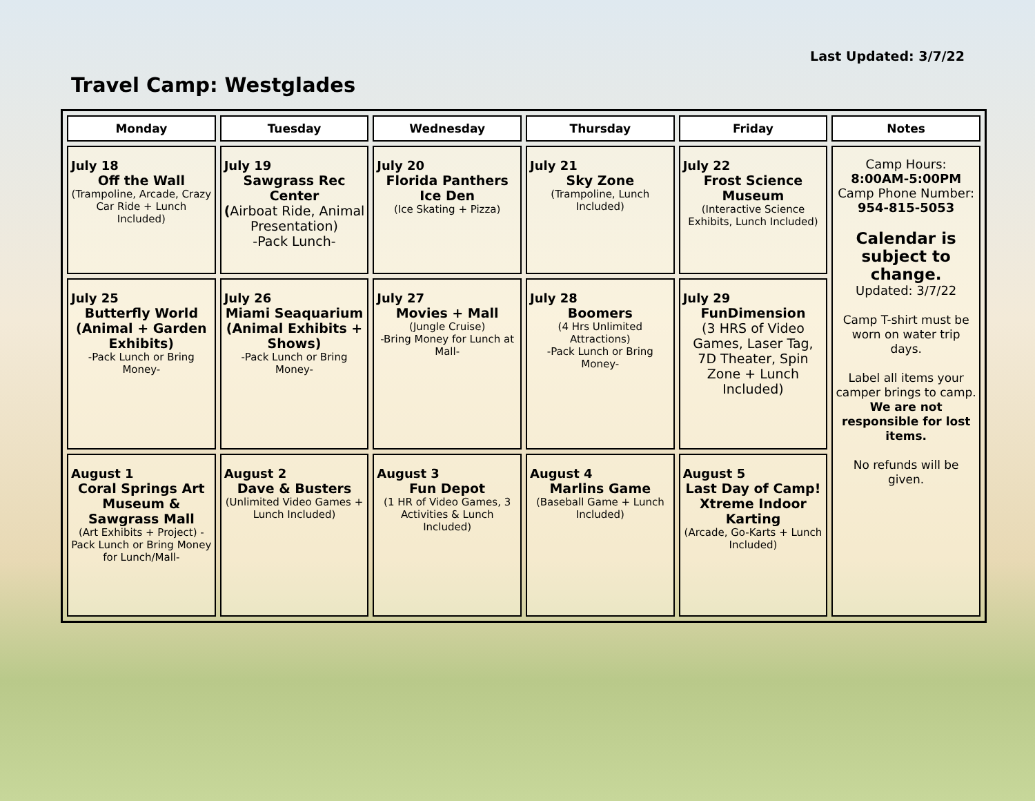Last Updated: 3/7/22
Travel Camp: Westglades
| Monday | Tuesday | Wednesday | Thursday | Friday | Notes |
| --- | --- | --- | --- | --- | --- |
| July 18 Off the Wall (Trampoline, Arcade, Crazy Car Ride + Lunch Included) | July 19 Sawgrass Rec Center ( Airboat Ride, Animal Presentation) -Pack Lunch- | July 20 Florida Panthers Ice Den (Ice Skating + Pizza) | July 21 Sky Zone (Trampoline, Lunch Included) | July 22 Frost Science Museum (Interactive Science Exhibits, Lunch Included) | Camp Hours: 8:00AM-5:00PM Camp Phone Number: 954-815-5053 Calendar is subject to change. Updated: 3/7/22 Camp T-shirt must be worn on water trip days. Label all items your camper brings to camp. We are not responsible for lost items. No refunds will be given. |
| July 25 Butterfly World (Animal + Garden Exhibits) -Pack Lunch or Bring Money- | July 26 Miami Seaquarium (Animal Exhibits + Shows) -Pack Lunch or Bring Money- | July 27 Movies + Mall (Jungle Cruise) -Bring Money for Lunch at Mall- | July 28 Boomers (4 Hrs Unlimited Attractions) -Pack Lunch or Bring Money- | July 29 FunDimension (3 HRS of Video Games, Laser Tag, 7D Theater, Spin Zone + Lunch Included) | |
| August 1 Coral Springs Art Museum & Sawgrass Mall (Art Exhibits + Project) - Pack Lunch or Bring Money for Lunch/Mall- | August 2 Dave & Busters (Unlimited Video Games + Lunch Included) | August 3 Fun Depot (1 HR of Video Games, 3 Activities & Lunch Included) | August 4 Marlins Game (Baseball Game + Lunch Included) | August 5 Last Day of Camp! Xtreme Indoor Karting (Arcade, Go-Karts + Lunch Included) | |